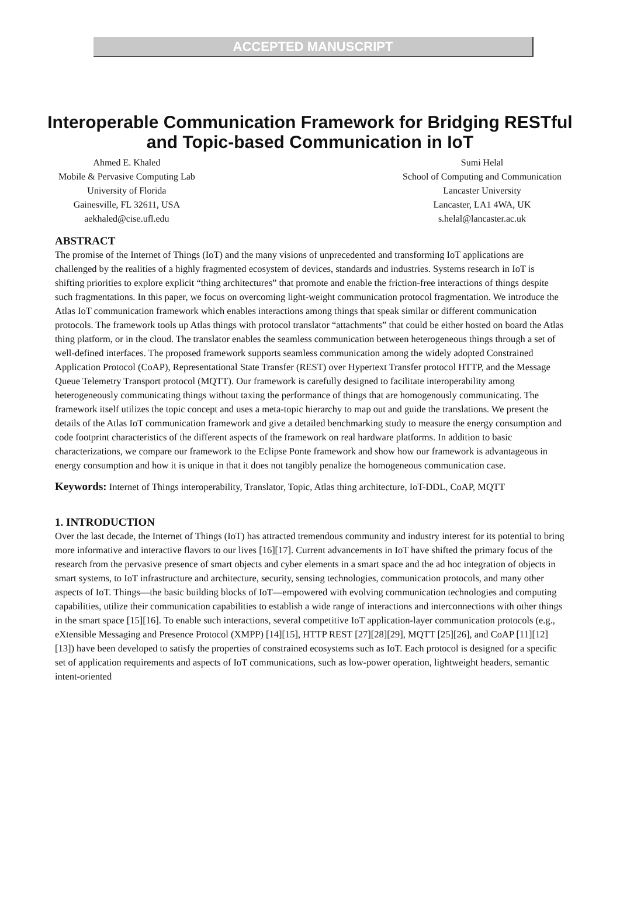ACCEPTED MANUSCRIPT
Interoperable Communication Framework for Bridging RESTful and Topic-based Communication in IoT
Ahmed E. Khaled
Mobile & Pervasive Computing Lab
University of Florida
Gainesville, FL 32611, USA
aekhaled@cise.ufl.edu
Sumi Helal
School of Computing and Communication
Lancaster University
Lancaster, LA1 4WA, UK
s.helal@lancaster.ac.uk
ABSTRACT
The promise of the Internet of Things (IoT) and the many visions of unprecedented and transforming IoT applications are challenged by the realities of a highly fragmented ecosystem of devices, standards and industries. Systems research in IoT is shifting priorities to explore explicit “thing architectures” that promote and enable the friction-free interactions of things despite such fragmentations. In this paper, we focus on overcoming light-weight communication protocol fragmentation. We introduce the Atlas IoT communication framework which enables interactions among things that speak similar or different communication protocols. The framework tools up Atlas things with protocol translator “attachments” that could be either hosted on board the Atlas thing platform, or in the cloud. The translator enables the seamless communication between heterogeneous things through a set of well-defined interfaces. The proposed framework supports seamless communication among the widely adopted Constrained Application Protocol (CoAP), Representational State Transfer (REST) over Hypertext Transfer protocol HTTP, and the Message Queue Telemetry Transport protocol (MQTT). Our framework is carefully designed to facilitate interoperability among heterogeneously communicating things without taxing the performance of things that are homogenously communicating. The framework itself utilizes the topic concept and uses a meta-topic hierarchy to map out and guide the translations. We present the details of the Atlas IoT communication framework and give a detailed benchmarking study to measure the energy consumption and code footprint characteristics of the different aspects of the framework on real hardware platforms. In addition to basic characterizations, we compare our framework to the Eclipse Ponte framework and show how our framework is advantageous in energy consumption and how it is unique in that it does not tangibly penalize the homogeneous communication case.
Keywords: Internet of Things interoperability, Translator, Topic, Atlas thing architecture, IoT-DDL, CoAP, MQTT
1. INTRODUCTION
Over the last decade, the Internet of Things (IoT) has attracted tremendous community and industry interest for its potential to bring more informative and interactive flavors to our lives [16][17]. Current advancements in IoT have shifted the primary focus of the research from the pervasive presence of smart objects and cyber elements in a smart space and the ad hoc integration of objects in smart systems, to IoT infrastructure and architecture, security, sensing technologies, communication protocols, and many other aspects of IoT. Things—the basic building blocks of IoT—empowered with evolving communication technologies and computing capabilities, utilize their communication capabilities to establish a wide range of interactions and interconnections with other things in the smart space [15][16]. To enable such interactions, several competitive IoT application-layer communication protocols (e.g., eXtensible Messaging and Presence Protocol (XMPP) [14][15], HTTP REST [27][28][29], MQTT [25][26], and CoAP [11][12][13]) have been developed to satisfy the properties of constrained ecosystems such as IoT. Each protocol is designed for a specific set of application requirements and aspects of IoT communications, such as low-power operation, lightweight headers, semantic intent-oriented